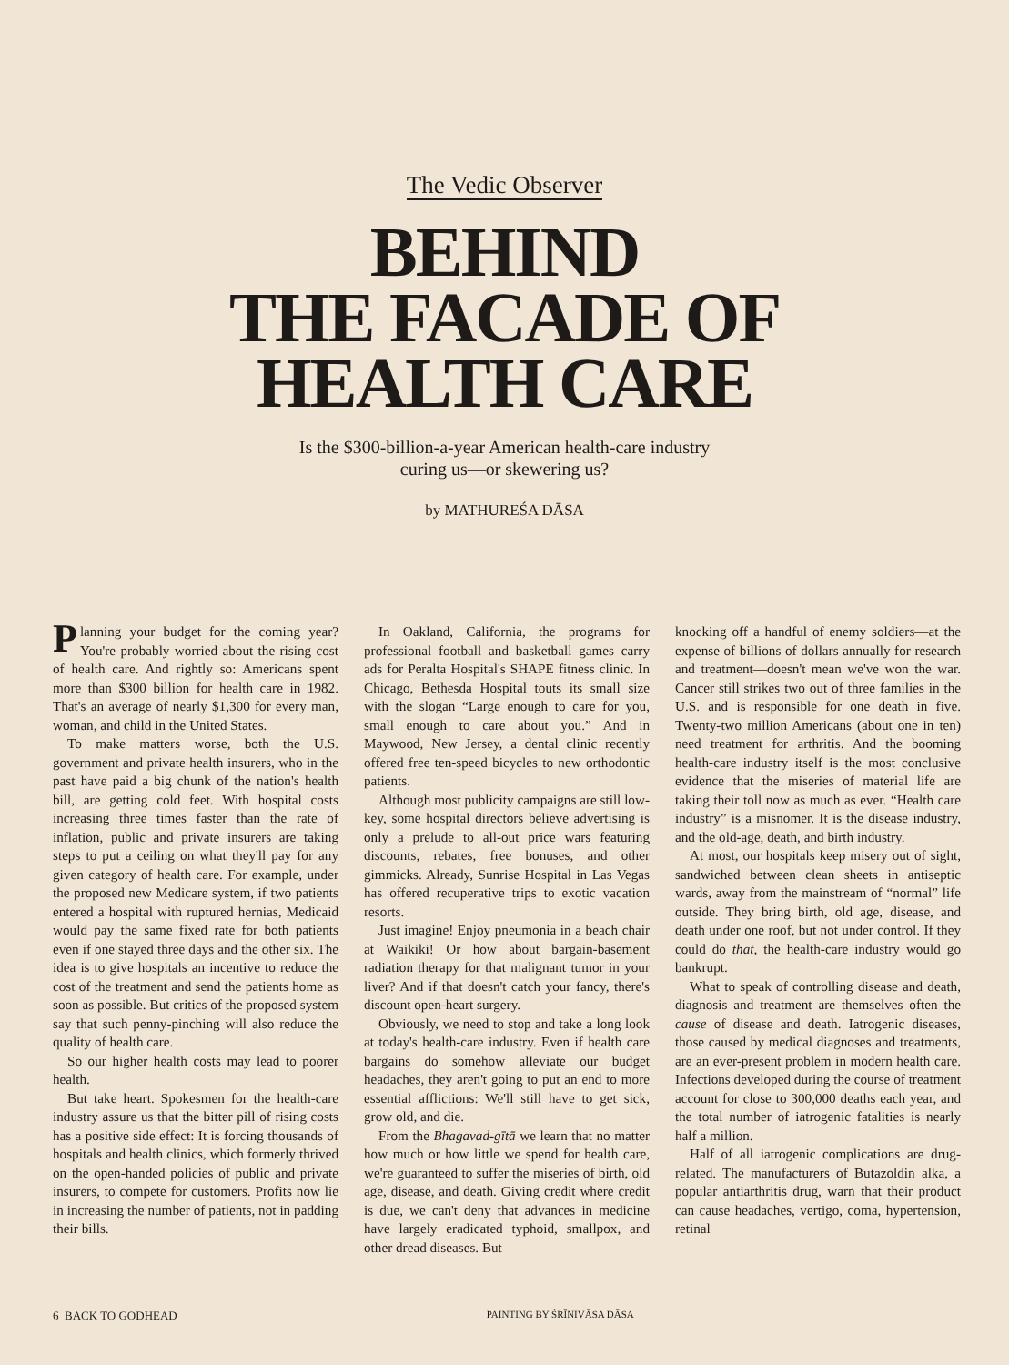The Vedic Observer
BEHIND
THE FACADE OF
HEALTH CARE
Is the $300-billion-a-year American health-care industry
curing us—or skewering us?
by MATHUREŚA DĀSA
Planning your budget for the coming year? You're probably worried about the rising cost of health care. And rightly so: Americans spent more than $300 billion for health care in 1982. That's an average of nearly $1,300 for every man, woman, and child in the United States.
To make matters worse, both the U.S. government and private health insurers, who in the past have paid a big chunk of the nation's health bill, are getting cold feet. With hospital costs increasing three times faster than the rate of inflation, public and private insurers are taking steps to put a ceiling on what they'll pay for any given category of health care. For example, under the proposed new Medicare system, if two patients entered a hospital with ruptured hernias, Medicaid would pay the same fixed rate for both patients even if one stayed three days and the other six. The idea is to give hospitals an incentive to reduce the cost of the treatment and send the patients home as soon as possible. But critics of the proposed system say that such penny-pinching will also reduce the quality of health care.
So our higher health costs may lead to poorer health.
But take heart. Spokesmen for the health-care industry assure us that the bitter pill of rising costs has a positive side effect: It is forcing thousands of hospitals and health clinics, which formerly thrived on the open-handed policies of public and private insurers, to compete for customers. Profits now lie in increasing the number of patients, not in padding their bills.
In Oakland, California, the programs for professional football and basketball games carry ads for Peralta Hospital's SHAPE fitness clinic. In Chicago, Bethesda Hospital touts its small size with the slogan “Large enough to care for you, small enough to care about you.” And in Maywood, New Jersey, a dental clinic recently offered free ten-speed bicycles to new orthodontic patients.
Although most publicity campaigns are still low-key, some hospital directors believe advertising is only a prelude to all-out price wars featuring discounts, rebates, free bonuses, and other gimmicks. Already, Sunrise Hospital in Las Vegas has offered recuperative trips to exotic vacation resorts.
Just imagine! Enjoy pneumonia in a beach chair at Waikiki! Or how about bargain-basement radiation therapy for that malignant tumor in your liver? And if that doesn't catch your fancy, there's discount open-heart surgery.
Obviously, we need to stop and take a long look at today's health-care industry. Even if health care bargains do somehow alleviate our budget headaches, they aren't going to put an end to more essential afflictions: We'll still have to get sick, grow old, and die.
From the Bhagavad-gītā we learn that no matter how much or how little we spend for health care, we're guaranteed to suffer the miseries of birth, old age, disease, and death. Giving credit where credit is due, we can't deny that advances in medicine have largely eradicated typhoid, smallpox, and other dread diseases. But
knocking off a handful of enemy soldiers—at the expense of billions of dollars annually for research and treatment—doesn't mean we've won the war. Cancer still strikes two out of three families in the U.S. and is responsible for one death in five. Twenty-two million Americans (about one in ten) need treatment for arthritis. And the booming health-care industry itself is the most conclusive evidence that the miseries of material life are taking their toll now as much as ever. “Health care industry” is a misnomer. It is the disease industry, and the old-age, death, and birth industry.
At most, our hospitals keep misery out of sight, sandwiched between clean sheets in antiseptic wards, away from the mainstream of “normal” life outside. They bring birth, old age, disease, and death under one roof, but not under control. If they could do that, the health-care industry would go bankrupt.
What to speak of controlling disease and death, diagnosis and treatment are themselves often the cause of disease and death. Iatrogenic diseases, those caused by medical diagnoses and treatments, are an ever-present problem in modern health care. Infections developed during the course of treatment account for close to 300,000 deaths each year, and the total number of iatrogenic fatalities is nearly half a million.
Half of all iatrogenic complications are drug-related. The manufacturers of Butazoldin alka, a popular antiarthritis drug, warn that their product can cause headaches, vertigo, coma, hypertension, retinal
6 BACK TO GODHEAD PAINTING BY ŚRĪNIVĀSA DĀSA